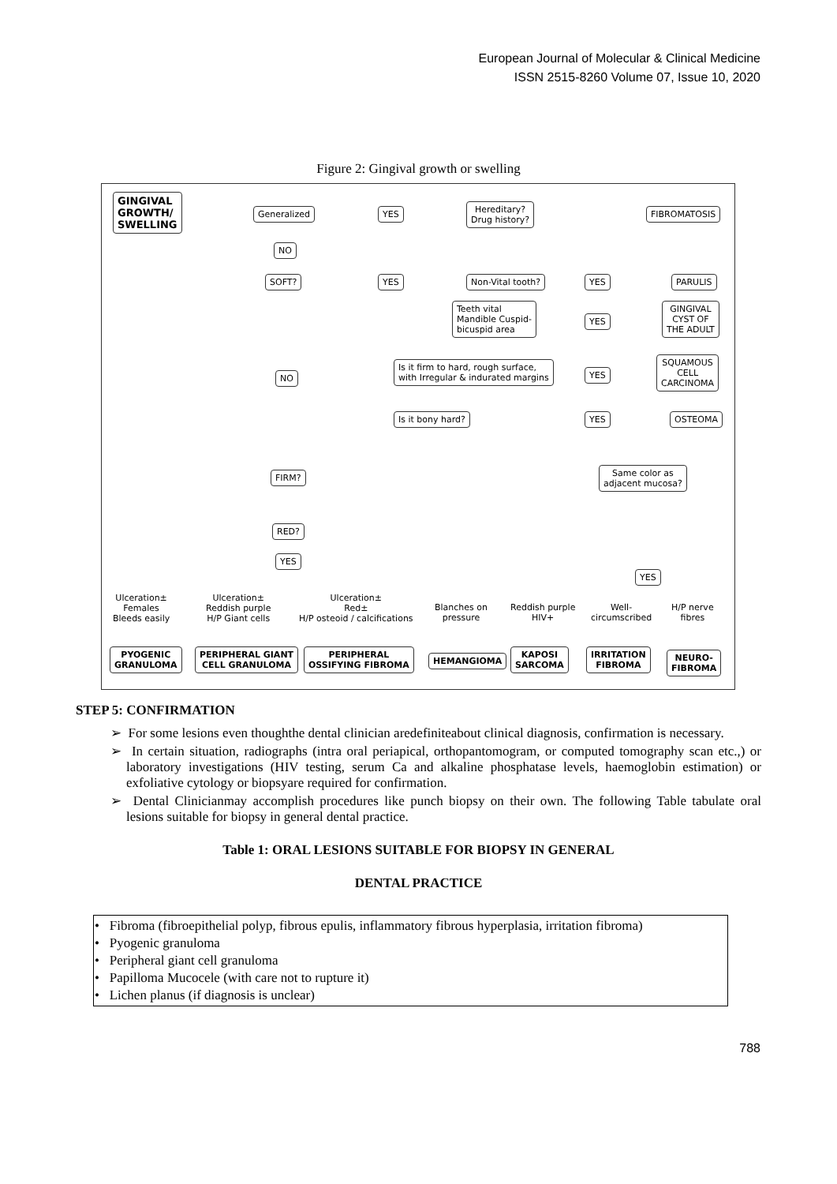European Journal of Molecular & Clinical Medicine
ISSN 2515-8260 Volume 07, Issue 10, 2020
Figure 2: Gingival growth or swelling
GINGIVAL
GROWTH/
SWELLING
Generalized YES
Hereditary?
Drug history?
FIBROMATOSIS
NO
SOFT? YES Non-Vital tooth? YES PARULIS
Teeth vital
Mandible Cuspid-
bicuspid area
YES
GINGIVAL
CYST OF
THE ADULT
NO
Is it firm to hard, rough surface,
with Irregular & indurated margins
YES
SQUAMOUS
CELL
CARCINOMA
Is it bony hard? YES OSTEOMA
FIRM?
Same color as
adjacent mucosa?
RED?
YES
YES
Ulceration±
Females
Bleeds easily
Ulceration±
Reddish purple
H/P Giant cells
Ulceration±
Red±
H/P osteoid / calcifications
Blanches on
pressure
Reddish purple
HIV+
Well-
circumscribed
H/P nerve
fibres
PYOGENIC
GRANULOMA
PERIPHERAL GIANT
CELL GRANULOMA
PERIPHERAL
OSSIFYING FIBROMA
HEMANGIOMA
KAPOSI
SARCOMA
IRRITATION
FIBROMA
NEURO-
FIBROMA
STEP 5: CONFIRMATION
➢ For some lesions even thoughthe dental clinician aredefiniteabout clinical diagnosis, confirmation is necessary.
➢ In certain situation, radiographs (intra oral periapical, orthopantomogram, or computed tomography scan etc.,) or laboratory investigations (HIV testing, serum Ca and alkaline phosphatase levels, haemoglobin estimation) or exfoliative cytology or biopsyare required for confirmation.
➢ Dental Clinicianmay accomplish procedures like punch biopsy on their own. The following Table tabulate oral lesions suitable for biopsy in general dental practice.
Table 1: ORAL LESIONS SUITABLE FOR BIOPSY IN GENERAL
DENTAL PRACTICE
| • Fibroma (fibroepithelial polyp, fibrous epulis, inflammatory fibrous hyperplasia, irritation fibroma) • Pyogenic granuloma • Peripheral giant cell granuloma • Papilloma Mucocele (with care not to rupture it) • Lichen planus (if diagnosis is unclear) |
788